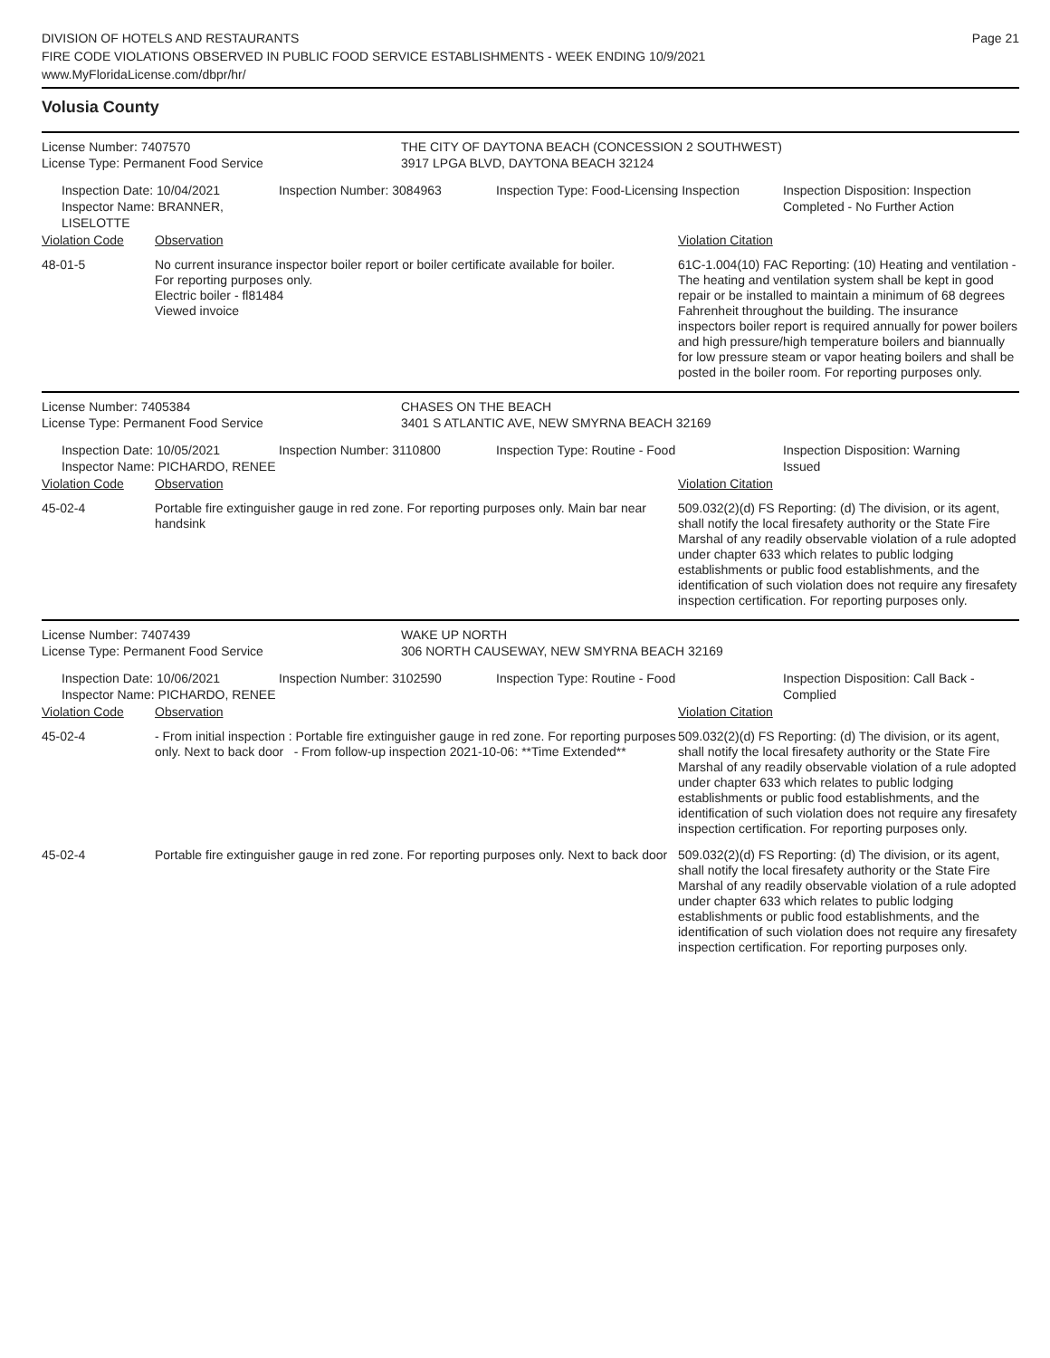DIVISION OF HOTELS AND RESTAURANTS
FIRE CODE VIOLATIONS OBSERVED IN PUBLIC FOOD SERVICE ESTABLISHMENTS - WEEK ENDING 10/9/2021
www.MyFloridaLicense.com/dbpr/hr/
Page 21
Volusia County
License Number: 7407570 THE CITY OF DAYTONA BEACH (CONCESSION 2 SOUTHWEST)
License Type: Permanent Food Service 3917 LPGA BLVD, DAYTONA BEACH 32124
Inspection Date: 10/04/2021
Inspector Name: BRANNER, LISELOTTE
Inspection Number: 3084963 Inspection Type: Food-Licensing Inspection
Inspection Disposition: Inspection
Completed - No Further Action
| Violation Code | Observation | Violation Citation |
| --- | --- | --- |
| 48-01-5 | No current insurance inspector boiler report or boiler certificate available for boiler. For reporting purposes only. Electric boiler - fl81484 Viewed invoice | 61C-1.004(10) FAC Reporting: (10) Heating and ventilation - The heating and ventilation system shall be kept in good repair or be installed to maintain a minimum of 68 degrees Fahrenheit throughout the building. The insurance inspectors boiler report is required annually for power boilers and high pressure/high temperature boilers and biannually for low pressure steam or vapor heating boilers and shall be posted in the boiler room. For reporting purposes only. |
License Number: 7405384 CHASES ON THE BEACH
License Type: Permanent Food Service 3401 S ATLANTIC AVE, NEW SMYRNA BEACH 32169
Inspection Date: 10/05/2021
Inspector Name: PICHARDO, RENEE
Inspection Number: 3110800 Inspection Type: Routine - Food Inspection Disposition: Warning
Issued
| Violation Code | Observation | Violation Citation |
| --- | --- | --- |
| 45-02-4 | Portable fire extinguisher gauge in red zone. For reporting purposes only. Main bar near handsink | 509.032(2)(d) FS Reporting: (d) The division, or its agent, shall notify the local firesafety authority or the State Fire Marshal of any readily observable violation of a rule adopted under chapter 633 which relates to public lodging establishments or public food establishments, and the identification of such violation does not require any firesafety inspection certification. For reporting purposes only. |
License Number: 7407439 WAKE UP NORTH
License Type: Permanent Food Service 306 NORTH CAUSEWAY, NEW SMYRNA BEACH 32169
Inspection Date: 10/06/2021
Inspector Name: PICHARDO, RENEE
Inspection Number: 3102590 Inspection Type: Routine - Food Inspection Disposition: Call Back -
Complied
| Violation Code | Observation | Violation Citation |
| --- | --- | --- |
| 45-02-4 | - From initial inspection : Portable fire extinguisher gauge in red zone. For reporting purposes only. Next to back door - From follow-up inspection 2021-10-06: **Time Extended** | 509.032(2)(d) FS Reporting: (d) The division, or its agent, shall notify the local firesafety authority or the State Fire Marshal of any readily observable violation of a rule adopted under chapter 633 which relates to public lodging establishments or public food establishments, and the identification of such violation does not require any firesafety inspection certification. For reporting purposes only. |
| 45-02-4 | Portable fire extinguisher gauge in red zone. For reporting purposes only. Next to back door | 509.032(2)(d) FS Reporting: (d) The division, or its agent, shall notify the local firesafety authority or the State Fire Marshal of any readily observable violation of a rule adopted under chapter 633 which relates to public lodging establishments or public food establishments, and the identification of such violation does not require any firesafety inspection certification. For reporting purposes only. |